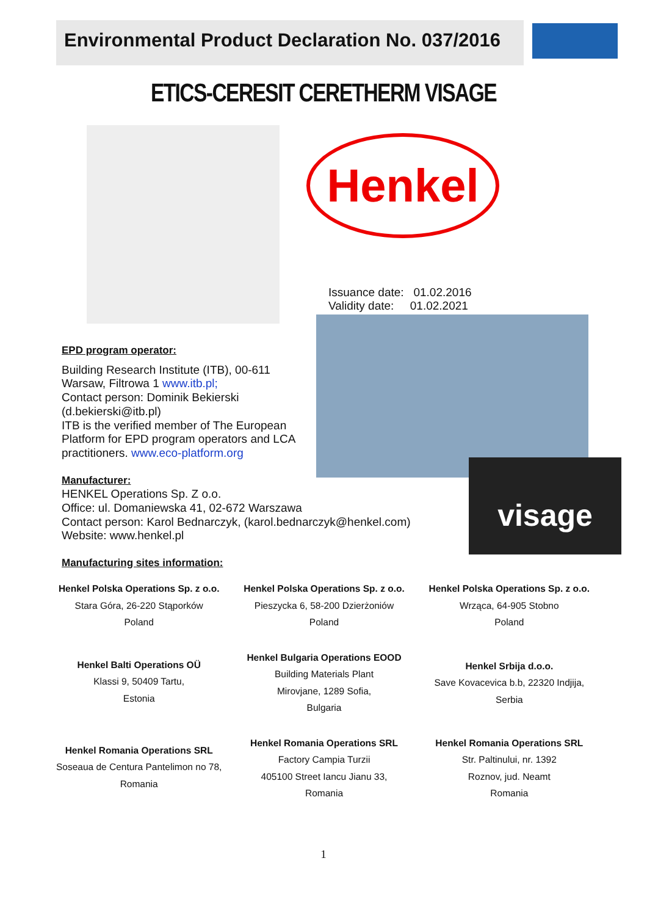Environmental Product Declaration No. 037/2016
ETICS-CERESIT CERETHERM VISAGE
Henkel
Issuance date: 01.02.2016
Validity date: 01.02.2021
visage
EPD program operator:
Building Research Institute (ITB), 00-611
Warsaw, Filtrowa 1 www.itb.pl;
Contact person: Dominik Bekierski
(d.bekierski@itb.pl)
ITB is the verified member of The European
Platform for EPD program operators and LCA
practitioners. www.eco-platform.org
Manufacturer:
HENKEL Operations Sp. Z o.o.
Office: ul. Domaniewska 41, 02-672 Warszawa
Contact person: Karol Bednarczyk, (karol.bednarczyk@henkel.com)
Website: www.henkel.pl
Manufacturing sites information:
Henkel Polska Operations Sp. z o.o.
Stara Góra, 26-220 Stąporków
Poland
Henkel Polska Operations Sp. z o.o.
Pieszycka 6, 58-200 Dzierżoniów
Poland
Henkel Polska Operations Sp. z o.o.
Wrząca, 64-905 Stobno
Poland
Henkel Balti Operations OÜ
Klassi 9, 50409 Tartu,
Estonia
Henkel Bulgaria Operations EOOD
Building Materials Plant
Mirovjane, 1289 Sofia,
Bulgaria
Henkel Srbija d.o.o.
Save Kovacevica b.b, 22320 Indjija,
Serbia
Henkel Romania Operations SRL
Soseaua de Centura Pantelimon no 78,
Romania
Henkel Romania Operations SRL
Factory Campia Turzii
405100 Street Iancu Jianu 33,
Romania
Henkel Romania Operations SRL
Str. Paltinului, nr. 1392
Roznov, jud. Neamt
Romania
1